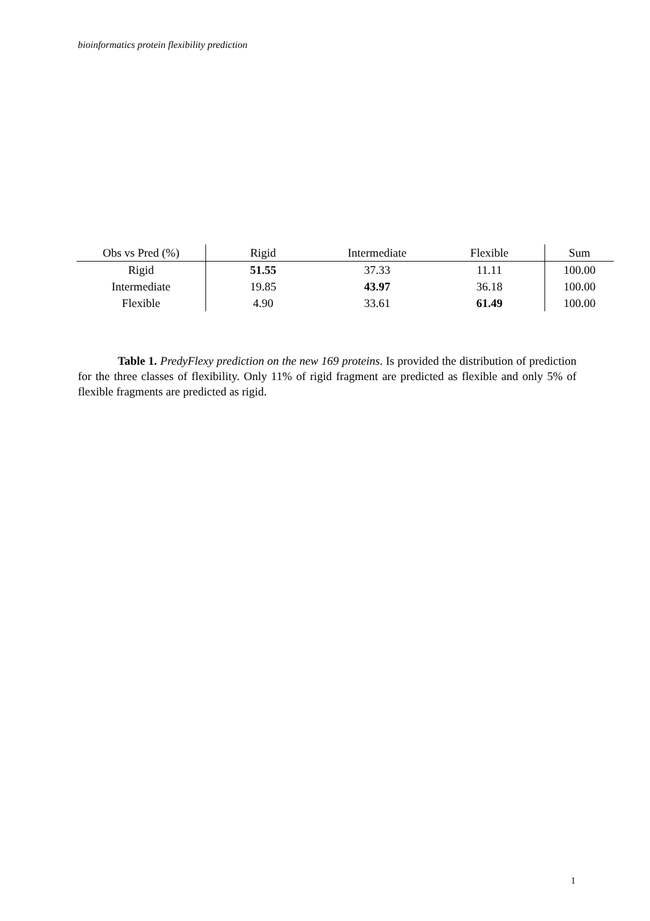bioinformatics protein flexibility prediction
| Obs vs Pred (%) | Rigid | Intermediate | Flexible | Sum |
| --- | --- | --- | --- | --- |
| Rigid | 51.55 | 37.33 | 11.11 | 100.00 |
| Intermediate | 19.85 | 43.97 | 36.18 | 100.00 |
| Flexible | 4.90 | 33.61 | 61.49 | 100.00 |
Table 1. PredyFlexy prediction on the new 169 proteins. Is provided the distribution of prediction for the three classes of flexibility. Only 11% of rigid fragment are predicted as flexible and only 5% of flexible fragments are predicted as rigid.
1